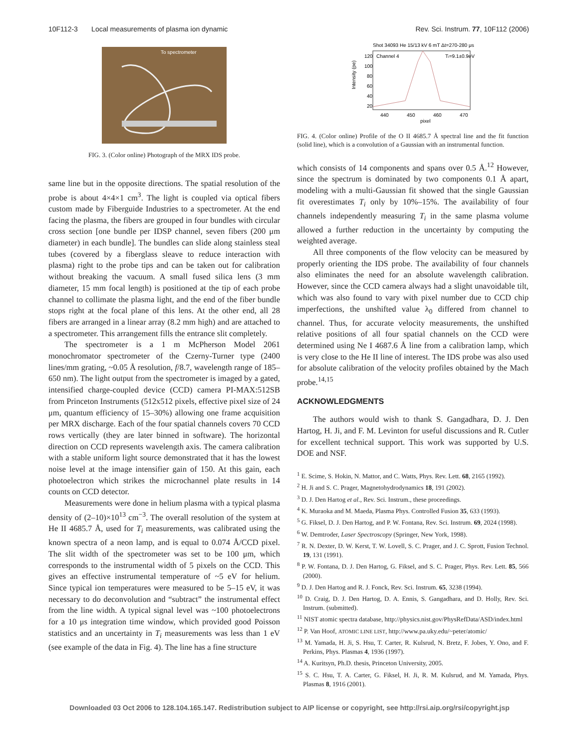10F112-3 Local measurements of plasma ion dynamic Rev. Sci. Instrum. 77, 10F112 (2006)
To spectrometer
FIG. 3. (Color online) Photograph of the MRX IDS probe.
same line but in the opposite directions. The spatial resolution of the probe is about 4×4×1 cm<sup>3</sup>. The light is coupled via optical fibers custom made by Fiberguide Industries to a spectrometer. At the end facing the plasma, the fibers are grouped in four bundles with circular cross section [one bundle per IDSP channel, seven fibers (200 μm diameter) in each bundle]. The bundles can slide along stainless steal tubes (covered by a fiberglass sleave to reduce interaction with plasma) right to the probe tips and can be taken out for calibration without breaking the vacuum. A small fused silica lens (3 mm diameter, 15 mm focal length) is positioned at the tip of each probe channel to collimate the plasma light, and the end of the fiber bundle stops right at the focal plane of this lens. At the other end, all 28 fibers are arranged in a linear array (8.2 mm high) and are attached to a spectrometer. This arrangement fills the entrance slit completely.
The spectrometer is a 1 m McPherson Model 2061 monochromator spectrometer of the Czerny-Turner type (2400 lines/mm grating, ~0.05 Å resolution, f/8.7, wavelength range of 185–650 nm). The light output from the spectrometer is imaged by a gated, intensified charge-coupled device (CCD) camera PI-MAX:512SB from Princeton Instruments (512x512 pixels, effective pixel size of 24 μm, quantum efficiency of 15–30%) allowing one frame acquisition per MRX discharge. Each of the four spatial channels covers 70 CCD rows vertically (they are later binned in software). The horizontal direction on CCD represents wavelength axis. The camera calibration with a stable uniform light source demonstrated that it has the lowest noise level at the image intensifier gain of 150. At this gain, each photoelectron which strikes the microchannel plate results in 14 counts on CCD detector.
Measurements were done in helium plasma with a typical plasma density of (2–10)×10<sup>13</sup> cm<sup>−3</sup>. The overall resolution of the system at He II 4685.7 Å, used for T<sub>i</sub> measurements, was calibrated using the known spectra of a neon lamp, and is equal to 0.074 Å/CCD pixel. The slit width of the spectrometer was set to be 100 μm, which corresponds to the instrumental width of 5 pixels on the CCD. This gives an effective instrumental temperature of ~5 eV for helium. Since typical ion temperatures were measured to be 5–15 eV, it was necessary to do deconvolution and “subtract” the instrumental effect from the line width. A typical signal level was ~100 photoelectrons for a 10 μs integration time window, which provided good Poisson statistics and an uncertainty in T<sub>i</sub> measurements was less than 1 eV (see example of the data in Fig. 4). The line has a fine structure
Shot 34093 He 15/13 kV 6 mT Δt=270-280 μs
Channel 4
Ti=9.1±0.9eV
Intensity (pe)
120
100
80
60
40
20
440
450
460
470
pixel
FIG. 4. (Color online) Profile of the O II 4685.7 Å spectral line and the fit function (solid line), which is a convolution of a Gaussian with an instrumental function.
which consists of 14 components and spans over 0.5 Å.<sup>12</sup> However, since the spectrum is dominated by two components 0.1 Å apart, modeling with a multi-Gaussian fit showed that the single Gaussian fit overestimates T<sub>i</sub> only by 10%–15%. The availability of four channels independently measuring T<sub>i</sub> in the same plasma volume allowed a further reduction in the uncertainty by computing the weighted average.
All three components of the flow velocity can be measured by properly orienting the IDS probe. The availability of four channels also eliminates the need for an absolute wavelength calibration. However, since the CCD camera always had a slight unavoidable tilt, which was also found to vary with pixel number due to CCD chip imperfections, the unshifted value λ<sub>0</sub> differed from channel to channel. Thus, for accurate velocity measurements, the unshifted relative positions of all four spatial channels on the CCD were determined using Ne I 4687.6 Å line from a calibration lamp, which is very close to the He II line of interest. The IDS probe was also used for absolute calibration of the velocity profiles obtained by the Mach probe.<sup>14,15</sup>
ACKNOWLEDGMENTS
The authors would wish to thank S. Gangadhara, D. J. Den Hartog, H. Ji, and F. M. Levinton for useful discussions and R. Cutler for excellent technical support. This work was supported by U.S. DOE and NSF.
<sup>1</sup> E. Scime, S. Hokin, N. Mattor, and C. Watts, Phys. Rev. Lett. 68, 2165 (1992).
<sup>2</sup> H. Ji and S. C. Prager, Magnetohydrodynamics 18, 191 (2002).
<sup>3</sup> D. J. Den Hartog et al., Rev. Sci. Instrum., these proceedings.
<sup>4</sup> K. Muraoka and M. Maeda, Plasma Phys. Controlled Fusion 35, 633 (1993).
<sup>5</sup> G. Fiksel, D. J. Den Hartog, and P. W. Fontana, Rev. Sci. Instrum. 69, 2024 (1998).
<sup>6</sup> W. Demtroder, Laser Spectroscopy (Springer, New York, 1998).
<sup>7</sup> R. N. Dexter, D. W. Kerst, T. W. Lovell, S. C. Prager, and J. C. Sprott, Fusion Technol. 19, 131 (1991).
<sup>8</sup> P. W. Fontana, D. J. Den Hartog, G. Fiksel, and S. C. Prager, Phys. Rev. Lett. 85, 566 (2000).
<sup>9</sup> D. J. Den Hartog and R. J. Fonck, Rev. Sci. Instrum. 65, 3238 (1994).
<sup>10</sup> D. Craig, D. J. Den Hartog, D. A. Ennis, S. Gangadhara, and D. Holly, Rev. Sci. Instrum. (submitted).
<sup>11</sup> NIST atomic spectra database, http://physics.nist.gov/PhysRefData/ASD/index.html
<sup>12</sup> P. Van Hoof, ATOMIC LINE LIST, http://www.pa.uky.edu/~peter/atomic/
<sup>13</sup> M. Yamada, H. Ji, S. Hsu, T. Carter, R. Kulsrud, N. Bretz, F. Jobes, Y. Ono, and F. Perkins, Phys. Plasmas 4, 1936 (1997).
<sup>14</sup> A. Kuritsyn, Ph.D. thesis, Princeton University, 2005.
<sup>15</sup> S. C. Hsu, T. A. Carter, G. Fiksel, H. Ji, R. M. Kulsrud, and M. Yamada, Phys. Plasmas 8, 1916 (2001).
Downloaded 03 Oct 2006 to 128.104.165.147. Redistribution subject to AIP license or copyright, see http://rsi.aip.org/rsi/copyright.jsp